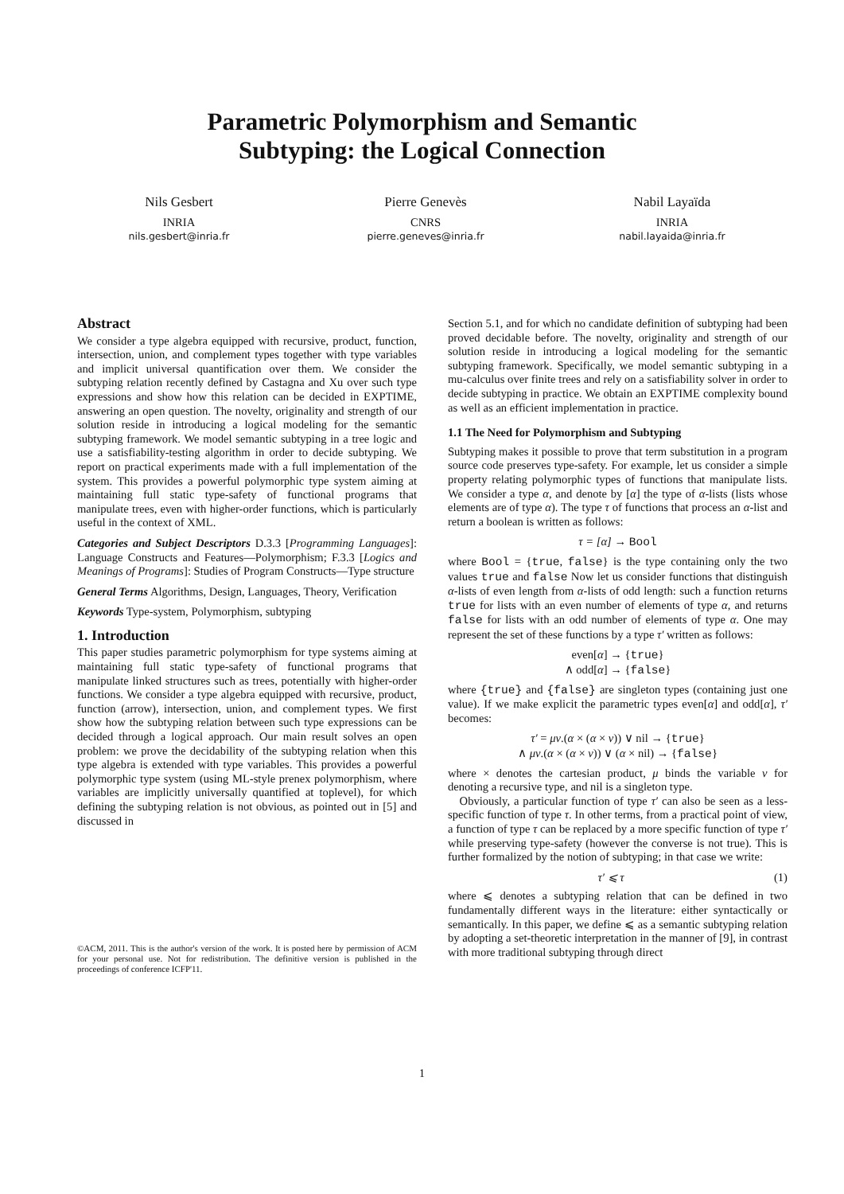Parametric Polymorphism and Semantic
Subtyping: the Logical Connection
Nils Gesbert
INRIA
nils.gesbert@inria.fr
Pierre Genevès
CNRS
pierre.geneves@inria.fr
Nabil Layaïda
INRIA
nabil.layaida@inria.fr
Abstract
We consider a type algebra equipped with recursive, product, function, intersection, union, and complement types together with type variables and implicit universal quantification over them. We consider the subtyping relation recently defined by Castagna and Xu over such type expressions and show how this relation can be decided in EXPTIME, answering an open question. The novelty, originality and strength of our solution reside in introducing a logical modeling for the semantic subtyping framework. We model semantic subtyping in a tree logic and use a satisfiability-testing algorithm in order to decide subtyping. We report on practical experiments made with a full implementation of the system. This provides a powerful polymorphic type system aiming at maintaining full static type-safety of functional programs that manipulate trees, even with higher-order functions, which is particularly useful in the context of XML.
Categories and Subject Descriptors D.3.3 [Programming Languages]: Language Constructs and Features—Polymorphism; F.3.3 [Logics and Meanings of Programs]: Studies of Program Constructs—Type structure
General Terms Algorithms, Design, Languages, Theory, Verification
Keywords Type-system, Polymorphism, subtyping
1. Introduction
This paper studies parametric polymorphism for type systems aiming at maintaining full static type-safety of functional programs that manipulate linked structures such as trees, potentially with higher-order functions. We consider a type algebra equipped with recursive, product, function (arrow), intersection, union, and complement types. We first show how the subtyping relation between such type expressions can be decided through a logical approach. Our main result solves an open problem: we prove the decidability of the subtyping relation when this type algebra is extended with type variables. This provides a powerful polymorphic type system (using ML-style prenex polymorphism, where variables are implicitly universally quantified at toplevel), for which defining the subtyping relation is not obvious, as pointed out in [5] and discussed in
©ACM, 2011. This is the author's version of the work. It is posted here by permission of ACM for your personal use. Not for redistribution. The definitive version is published in the proceedings of conference ICFP'11.
Section 5.1, and for which no candidate definition of subtyping had been proved decidable before. The novelty, originality and strength of our solution reside in introducing a logical modeling for the semantic subtyping framework. Specifically, we model semantic subtyping in a mu-calculus over finite trees and rely on a satisfiability solver in order to decide subtyping in practice. We obtain an EXPTIME complexity bound as well as an efficient implementation in practice.
1.1 The Need for Polymorphism and Subtyping
Subtyping makes it possible to prove that term substitution in a program source code preserves type-safety. For example, let us consider a simple property relating polymorphic types of functions that manipulate lists. We consider a type α, and denote by [α] the type of α-lists (lists whose elements are of type α). The type τ of functions that process an α-list and return a boolean is written as follows:
τ = [α] → Bool
where Bool = {true, false} is the type containing only the two values true and false Now let us consider functions that distinguish α-lists of even length from α-lists of odd length: such a function returns true for lists with an even number of elements of type α, and returns false for lists with an odd number of elements of type α. One may represent the set of these functions by a type τ′ written as follows:
even[α] → {true}
∧ odd[α] → {false}
where {true} and {false} are singleton types (containing just one value). If we make explicit the parametric types even[α] and odd[α], τ′ becomes:
τ′ = μv.(α × (α × v)) ∨ nil → {true}
∧ μv.(α × (α × v)) ∨ (α × nil) → {false}
where × denotes the cartesian product, μ binds the variable v for denoting a recursive type, and nil is a singleton type.
Obviously, a particular function of type τ′ can also be seen as a less-specific function of type τ. In other terms, from a practical point of view, a function of type τ can be replaced by a more specific function of type τ′ while preserving type-safety (however the converse is not true). This is further formalized by the notion of subtyping; in that case we write:
τ′ ⩽ τ (1)
where ⩽ denotes a subtyping relation that can be defined in two fundamentally different ways in the literature: either syntactically or semantically. In this paper, we define ⩽ as a semantic subtyping relation by adopting a set-theoretic interpretation in the manner of [9], in contrast with more traditional subtyping through direct
1